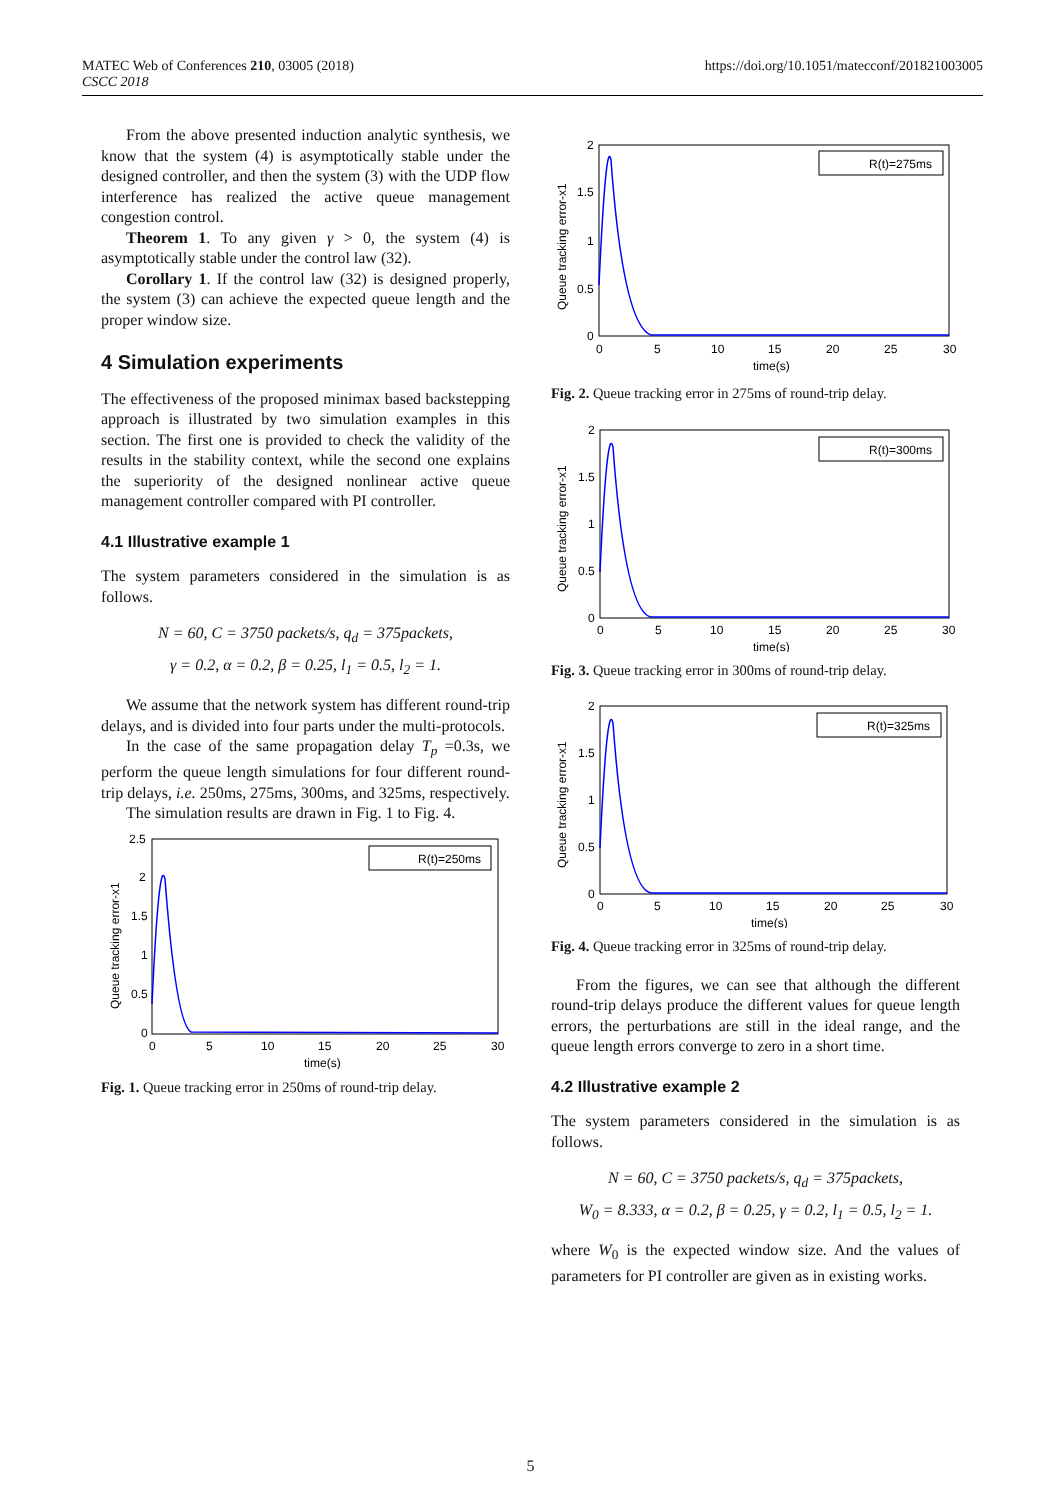MATEC Web of Conferences 210, 03005 (2018)
CSCC 2018
https://doi.org/10.1051/matecconf/201821003005
From the above presented induction analytic synthesis, we know that the system (4) is asymptotically stable under the designed controller, and then the system (3) with the UDP flow interference has realized the active queue management congestion control.
Theorem 1. To any given γ > 0, the system (4) is asymptotically stable under the control law (32).
Corollary 1. If the control law (32) is designed properly, the system (3) can achieve the expected queue length and the proper window size.
4 Simulation experiments
The effectiveness of the proposed minimax based backstepping approach is illustrated by two simulation examples in this section. The first one is provided to check the validity of the results in the stability context, while the second one explains the superiority of the designed nonlinear active queue management controller compared with PI controller.
4.1 Illustrative example 1
The system parameters considered in the simulation is as follows.
N = 60, C = 3750 packets/s, q<sub>d</sub> = 375packets,
γ = 0.2, α = 0.2, β = 0.25, l<sub>1</sub> = 0.5, l<sub>2</sub> = 1.
We assume that the network system has different round-trip delays, and is divided into four parts under the multi-protocols.
In the case of the same propagation delay T<sub>p</sub> =0.3s, we perform the queue length simulations for four different round-trip delays, i.e. 250ms, 275ms, 300ms, and 325ms, respectively.
The simulation results are drawn in Fig. 1 to Fig. 4.
R(t)=250ms
2.5
2
1.5
1
0.5
0
0
5
10
15
20
25
30
time(s)
Queue tracking error-x1
Fig. 1. Queue tracking error in 250ms of round-trip delay.
R(t)=275ms
2
1.5
1
0.5
0
0
5
10
15
20
25
30
time(s)
Queue tracking error-x1
Fig. 2. Queue tracking error in 275ms of round-trip delay.
R(t)=300ms
2
1.5
1
0.5
0
0
5
10
15
20
25
30
time(s)
Queue tracking error-x1
Fig. 3. Queue tracking error in 300ms of round-trip delay.
R(t)=325ms
2
1.5
1
0.5
0
0
5
10
15
20
25
30
time(s)
Queue tracking error-x1
Fig. 4. Queue tracking error in 325ms of round-trip delay.
From the figures, we can see that although the different round-trip delays produce the different values for queue length errors, the perturbations are still in the ideal range, and the queue length errors converge to zero in a short time.
4.2 Illustrative example 2
The system parameters considered in the simulation is as follows.
N = 60, C = 3750 packets/s, q<sub>d</sub> = 375packets,
W<sub>0</sub> = 8.333, α = 0.2, β = 0.25, γ = 0.2, l<sub>1</sub> = 0.5, l<sub>2</sub> = 1.
where W<sub>0</sub> is the expected window size. And the values of parameters for PI controller are given as in existing works.
5